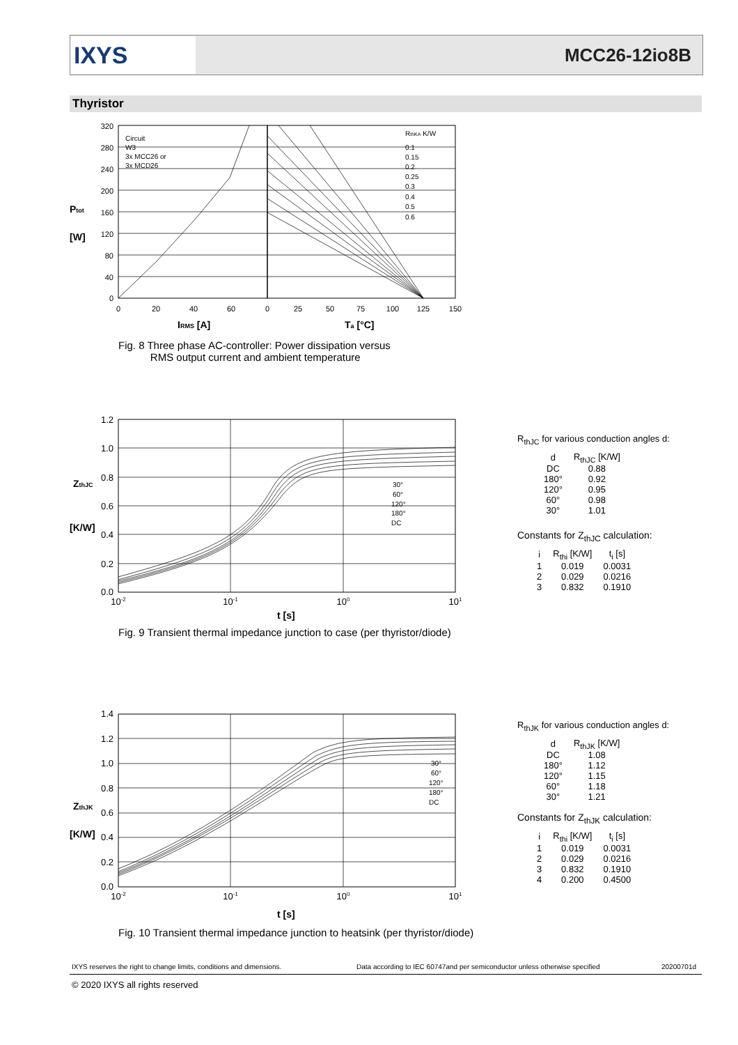IXYS
MCC26-12io8B
Thyristor
320
280
240
200
160
120
80
40
0
0
20
40
60
0
25
50
75
100
125
150
Circuit
W3
3x MCC26 or
3x MCD26
RthKA K/W
0.1
0.15
0.2
0.25
0.3
0.4
0.5
0.6
Ptot
[W]
IRMS [A]
Ta [°C]
Fig. 8 Three phase AC-controller: Power dissipation versus
RMS output current and ambient temperature
30°
60°
120°
180°
DC
1.2
1.0
0.8
0.6
0.4
0.2
0.0
10-2
10-1
100
101
ZthJC
[K/W]
t [s]
Fig. 9 Transient thermal impedance junction to case (per thyristor/diode)
R<sub>thJC</sub> for various conduction angles d:
| d | R<sub>thJC</sub> [K/W] |
| --- | --- |
| DC | 0.88 |
| 180° | 0.92 |
| 120° | 0.95 |
| 60° | 0.98 |
| 30° | 1.01 |
Constants for Z<sub>thJC</sub> calculation:
| i | R<sub>thi</sub> [K/W] | t<sub>i</sub> [s] |
| --- | --- | --- |
| 1 | 0.019 | 0.0031 |
| 2 | 0.029 | 0.0216 |
| 3 | 0.832 | 0.1910 |
30°
60°
120°
180°
DC
1.4
1.2
1.0
0.8
0.6
0.4
0.2
0.0
10-2
10-1
100
101
ZthJK
[K/W]
t [s]
Fig. 10 Transient thermal impedance junction to heatsink (per thyristor/diode)
R<sub>thJK</sub> for various conduction angles d:
| d | R<sub>thJK</sub> [K/W] |
| --- | --- |
| DC | 1.08 |
| 180° | 1.12 |
| 120° | 1.15 |
| 60° | 1.18 |
| 30° | 1.21 |
Constants for Z<sub>thJK</sub> calculation:
| i | R<sub>thi</sub> [K/W] | t<sub>i</sub> [s] |
| --- | --- | --- |
| 1 | 0.019 | 0.0031 |
| 2 | 0.029 | 0.0216 |
| 3 | 0.832 | 0.1910 |
| 4 | 0.200 | 0.4500 |
IXYS reserves the right to change limits, conditions and dimensions.
Data according to IEC 60747and per semiconductor unless otherwise specified
20200701d
© 2020 IXYS all rights reserved